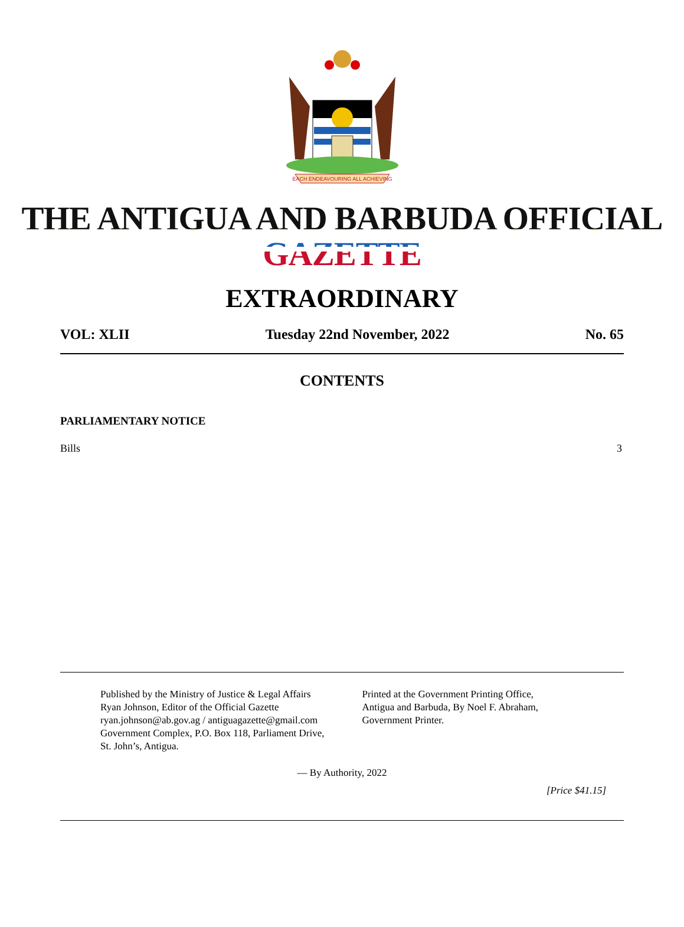EACH ENDEAVOURING ALL ACHIEVING
THE ANTIGUA AND BARBUDA OFFICIAL GAZETTE
EXTRAORDINARY
VOL: XLII Tuesday 22nd November, 2022 No. 65
CONTENTS
PARLIAMENTARY NOTICE
Bills 3
Published by the Ministry of Justice & Legal Affairs
Ryan Johnson, Editor of the Official Gazette
ryan.johnson@ab.gov.ag / antiguagazette@gmail.com
Government Complex, P.O. Box 118, Parliament Drive,
St. John’s, Antigua.
Printed at the Government Printing Office,
Antigua and Barbuda, By Noel F. Abraham,
Government Printer.
— By Authority, 2022
[Price $41.15]